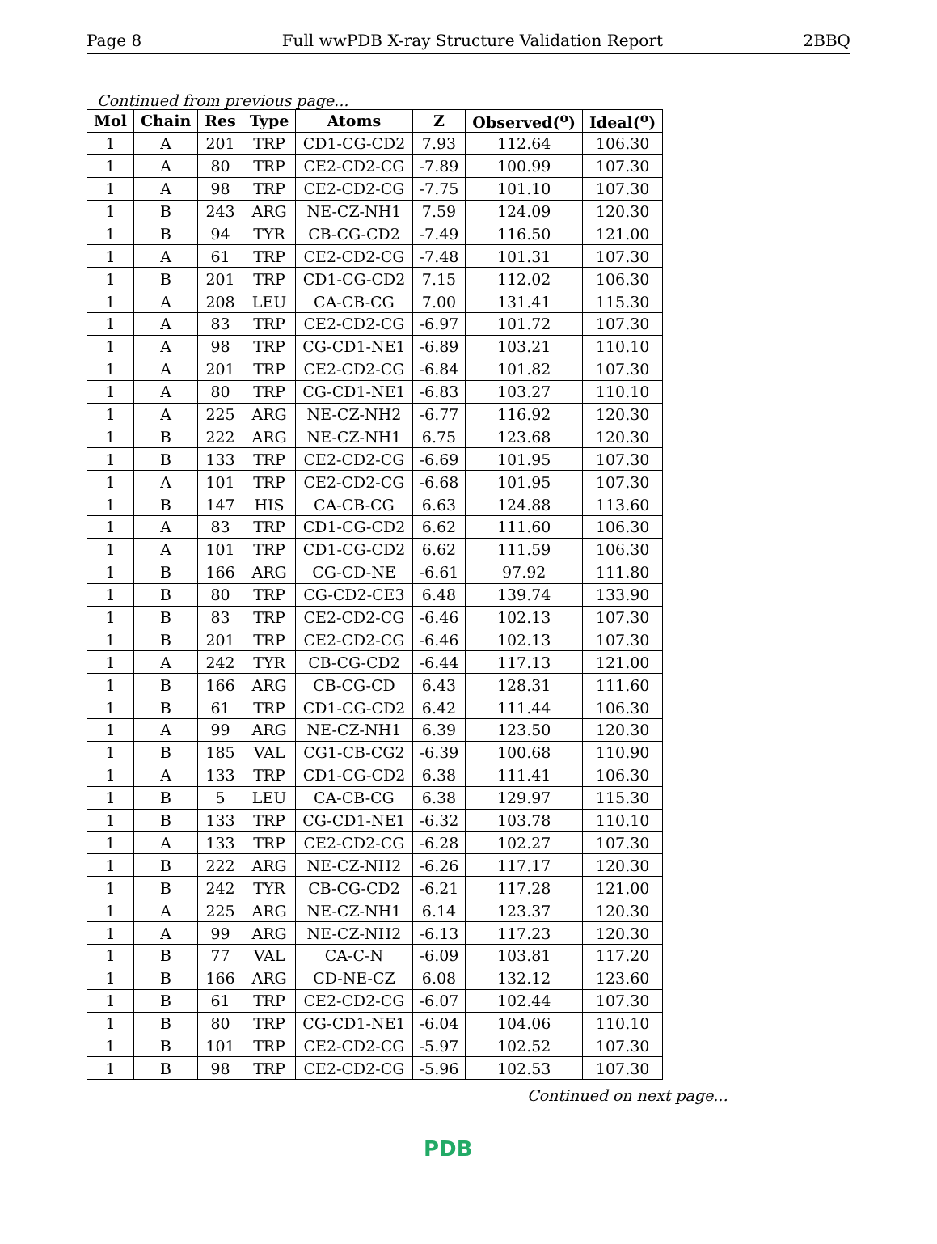Page 8 Full wwPDB X-ray Structure Validation Report 2BBQ
Continued from previous page...
| Mol | Chain | Res | Type | Atoms | Z | Observed(<sup>o</sup>) | Ideal(<sup>o</sup>) |
| --- | --- | --- | --- | --- | --- | --- | --- |
| 1 | A | 201 | TRP | CD1-CG-CD2 | 7.93 | 112.64 | 106.30 |
| 1 | A | 80 | TRP | CE2-CD2-CG | -7.89 | 100.99 | 107.30 |
| 1 | A | 98 | TRP | CE2-CD2-CG | -7.75 | 101.10 | 107.30 |
| 1 | B | 243 | ARG | NE-CZ-NH1 | 7.59 | 124.09 | 120.30 |
| 1 | B | 94 | TYR | CB-CG-CD2 | -7.49 | 116.50 | 121.00 |
| 1 | A | 61 | TRP | CE2-CD2-CG | -7.48 | 101.31 | 107.30 |
| 1 | B | 201 | TRP | CD1-CG-CD2 | 7.15 | 112.02 | 106.30 |
| 1 | A | 208 | LEU | CA-CB-CG | 7.00 | 131.41 | 115.30 |
| 1 | A | 83 | TRP | CE2-CD2-CG | -6.97 | 101.72 | 107.30 |
| 1 | A | 98 | TRP | CG-CD1-NE1 | -6.89 | 103.21 | 110.10 |
| 1 | A | 201 | TRP | CE2-CD2-CG | -6.84 | 101.82 | 107.30 |
| 1 | A | 80 | TRP | CG-CD1-NE1 | -6.83 | 103.27 | 110.10 |
| 1 | A | 225 | ARG | NE-CZ-NH2 | -6.77 | 116.92 | 120.30 |
| 1 | B | 222 | ARG | NE-CZ-NH1 | 6.75 | 123.68 | 120.30 |
| 1 | B | 133 | TRP | CE2-CD2-CG | -6.69 | 101.95 | 107.30 |
| 1 | A | 101 | TRP | CE2-CD2-CG | -6.68 | 101.95 | 107.30 |
| 1 | B | 147 | HIS | CA-CB-CG | 6.63 | 124.88 | 113.60 |
| 1 | A | 83 | TRP | CD1-CG-CD2 | 6.62 | 111.60 | 106.30 |
| 1 | A | 101 | TRP | CD1-CG-CD2 | 6.62 | 111.59 | 106.30 |
| 1 | B | 166 | ARG | CG-CD-NE | -6.61 | 97.92 | 111.80 |
| 1 | B | 80 | TRP | CG-CD2-CE3 | 6.48 | 139.74 | 133.90 |
| 1 | B | 83 | TRP | CE2-CD2-CG | -6.46 | 102.13 | 107.30 |
| 1 | B | 201 | TRP | CE2-CD2-CG | -6.46 | 102.13 | 107.30 |
| 1 | A | 242 | TYR | CB-CG-CD2 | -6.44 | 117.13 | 121.00 |
| 1 | B | 166 | ARG | CB-CG-CD | 6.43 | 128.31 | 111.60 |
| 1 | B | 61 | TRP | CD1-CG-CD2 | 6.42 | 111.44 | 106.30 |
| 1 | A | 99 | ARG | NE-CZ-NH1 | 6.39 | 123.50 | 120.30 |
| 1 | B | 185 | VAL | CG1-CB-CG2 | -6.39 | 100.68 | 110.90 |
| 1 | A | 133 | TRP | CD1-CG-CD2 | 6.38 | 111.41 | 106.30 |
| 1 | B | 5 | LEU | CA-CB-CG | 6.38 | 129.97 | 115.30 |
| 1 | B | 133 | TRP | CG-CD1-NE1 | -6.32 | 103.78 | 110.10 |
| 1 | A | 133 | TRP | CE2-CD2-CG | -6.28 | 102.27 | 107.30 |
| 1 | B | 222 | ARG | NE-CZ-NH2 | -6.26 | 117.17 | 120.30 |
| 1 | B | 242 | TYR | CB-CG-CD2 | -6.21 | 117.28 | 121.00 |
| 1 | A | 225 | ARG | NE-CZ-NH1 | 6.14 | 123.37 | 120.30 |
| 1 | A | 99 | ARG | NE-CZ-NH2 | -6.13 | 117.23 | 120.30 |
| 1 | B | 77 | VAL | CA-C-N | -6.09 | 103.81 | 117.20 |
| 1 | B | 166 | ARG | CD-NE-CZ | 6.08 | 132.12 | 123.60 |
| 1 | B | 61 | TRP | CE2-CD2-CG | -6.07 | 102.44 | 107.30 |
| 1 | B | 80 | TRP | CG-CD1-NE1 | -6.04 | 104.06 | 110.10 |
| 1 | B | 101 | TRP | CE2-CD2-CG | -5.97 | 102.52 | 107.30 |
| 1 | B | 98 | TRP | CE2-CD2-CG | -5.96 | 102.53 | 107.30 |
Continued on next page...
PDB